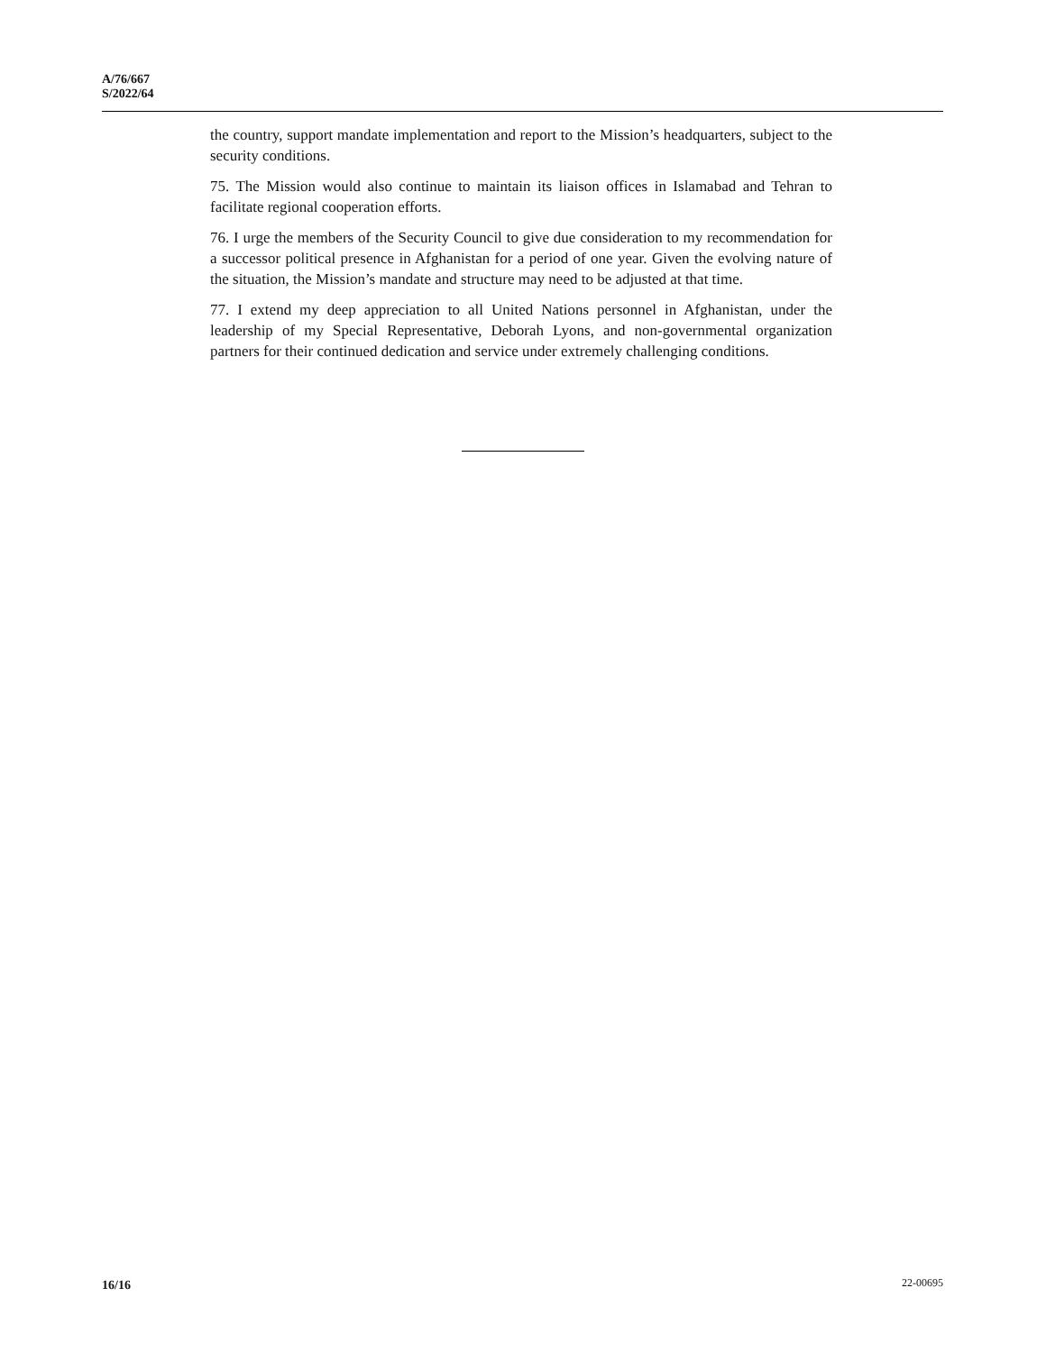A/76/667
S/2022/64
the country, support mandate implementation and report to the Mission’s headquarters, subject to the security conditions.
75. The Mission would also continue to maintain its liaison offices in Islamabad and Tehran to facilitate regional cooperation efforts.
76. I urge the members of the Security Council to give due consideration to my recommendation for a successor political presence in Afghanistan for a period of one year. Given the evolving nature of the situation, the Mission’s mandate and structure may need to be adjusted at that time.
77. I extend my deep appreciation to all United Nations personnel in Afghanistan, under the leadership of my Special Representative, Deborah Lyons, and non-governmental organization partners for their continued dedication and service under extremely challenging conditions.
16/16 22-00695